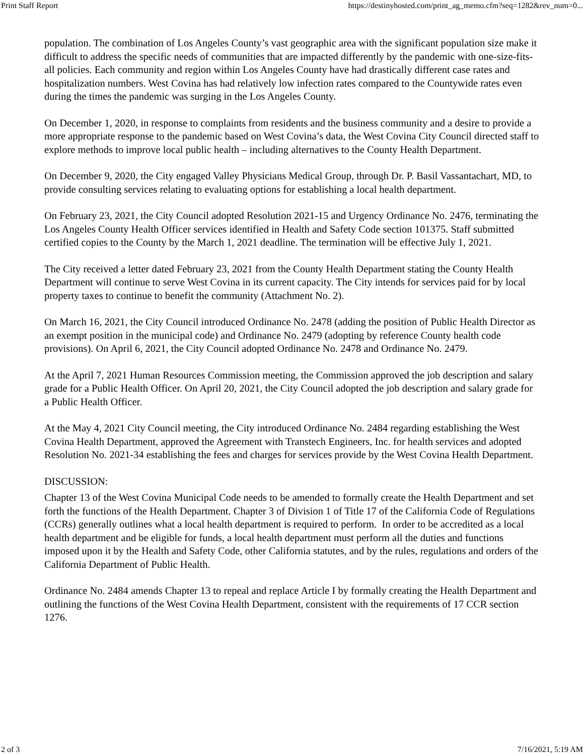Print Staff Report https://destinyhosted.com/print_ag_memo.cfm?seq=1282&rev_num=0...
population. The combination of Los Angeles County’s vast geographic area with the significant population size make it difficult to address the specific needs of communities that are impacted differently by the pandemic with one-size-fits-all policies. Each community and region within Los Angeles County have had drastically different case rates and hospitalization numbers. West Covina has had relatively low infection rates compared to the Countywide rates even during the times the pandemic was surging in the Los Angeles County.
On December 1, 2020, in response to complaints from residents and the business community and a desire to provide a more appropriate response to the pandemic based on West Covina’s data, the West Covina City Council directed staff to explore methods to improve local public health – including alternatives to the County Health Department.
On December 9, 2020, the City engaged Valley Physicians Medical Group, through Dr. P. Basil Vassantachart, MD, to provide consulting services relating to evaluating options for establishing a local health department.
On February 23, 2021, the City Council adopted Resolution 2021-15 and Urgency Ordinance No. 2476, terminating the Los Angeles County Health Officer services identified in Health and Safety Code section 101375. Staff submitted certified copies to the County by the March 1, 2021 deadline. The termination will be effective July 1, 2021.
The City received a letter dated February 23, 2021 from the County Health Department stating the County Health Department will continue to serve West Covina in its current capacity. The City intends for services paid for by local property taxes to continue to benefit the community (Attachment No. 2).
On March 16, 2021, the City Council introduced Ordinance No. 2478 (adding the position of Public Health Director as an exempt position in the municipal code) and Ordinance No. 2479 (adopting by reference County health code provisions). On April 6, 2021, the City Council adopted Ordinance No. 2478 and Ordinance No. 2479.
At the April 7, 2021 Human Resources Commission meeting, the Commission approved the job description and salary grade for a Public Health Officer. On April 20, 2021, the City Council adopted the job description and salary grade for a Public Health Officer.
At the May 4, 2021 City Council meeting, the City introduced Ordinance No. 2484 regarding establishing the West Covina Health Department, approved the Agreement with Transtech Engineers, Inc. for health services and adopted Resolution No. 2021-34 establishing the fees and charges for services provide by the West Covina Health Department.
DISCUSSION:
Chapter 13 of the West Covina Municipal Code needs to be amended to formally create the Health Department and set forth the functions of the Health Department. Chapter 3 of Division 1 of Title 17 of the California Code of Regulations (CCRs) generally outlines what a local health department is required to perform. In order to be accredited as a local health department and be eligible for funds, a local health department must perform all the duties and functions imposed upon it by the Health and Safety Code, other California statutes, and by the rules, regulations and orders of the California Department of Public Health.
Ordinance No. 2484 amends Chapter 13 to repeal and replace Article I by formally creating the Health Department and outlining the functions of the West Covina Health Department, consistent with the requirements of 17 CCR section 1276.
2 of 3 7/16/2021, 5:19 AM